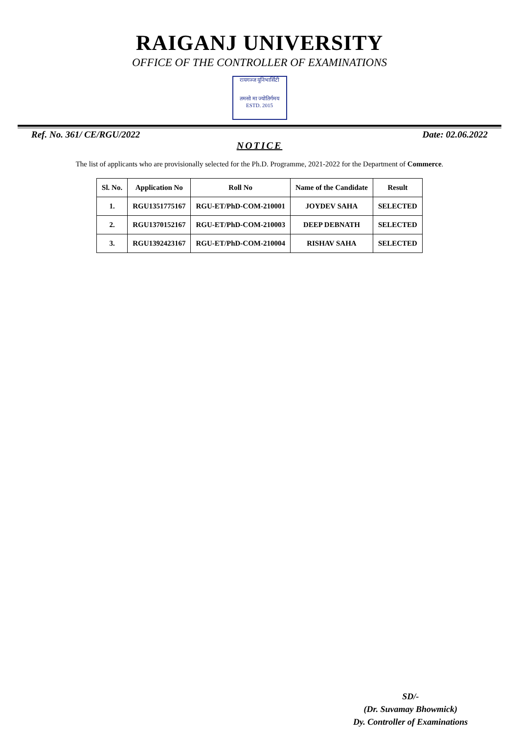RAIGANJ UNIVERSITY
OFFICE OF THE CONTROLLER OF EXAMINATIONS
रायगञ्ज यूनिभार्सिटी
तमसो मा ज्योतिर्गमय
ESTD. 2015
Ref. No. 361/ CE/RGU/2022 Date: 02.06.2022
NOTICE
The list of applicants who are provisionally selected for the Ph.D. Programme, 2021-2022 for the Department of Commerce.
| Sl. No. | Application No | Roll No | Name of the Candidate | Result |
| --- | --- | --- | --- | --- |
| 1. | RGU1351775167 | RGU-ET/PhD-COM-210001 | JOYDEV SAHA | SELECTED |
| 2. | RGU1370152167 | RGU-ET/PhD-COM-210003 | DEEP DEBNATH | SELECTED |
| 3. | RGU1392423167 | RGU-ET/PhD-COM-210004 | RISHAV SAHA | SELECTED |
SD/-
(Dr. Suvamay Bhowmick)
Dy. Controller of Examinations